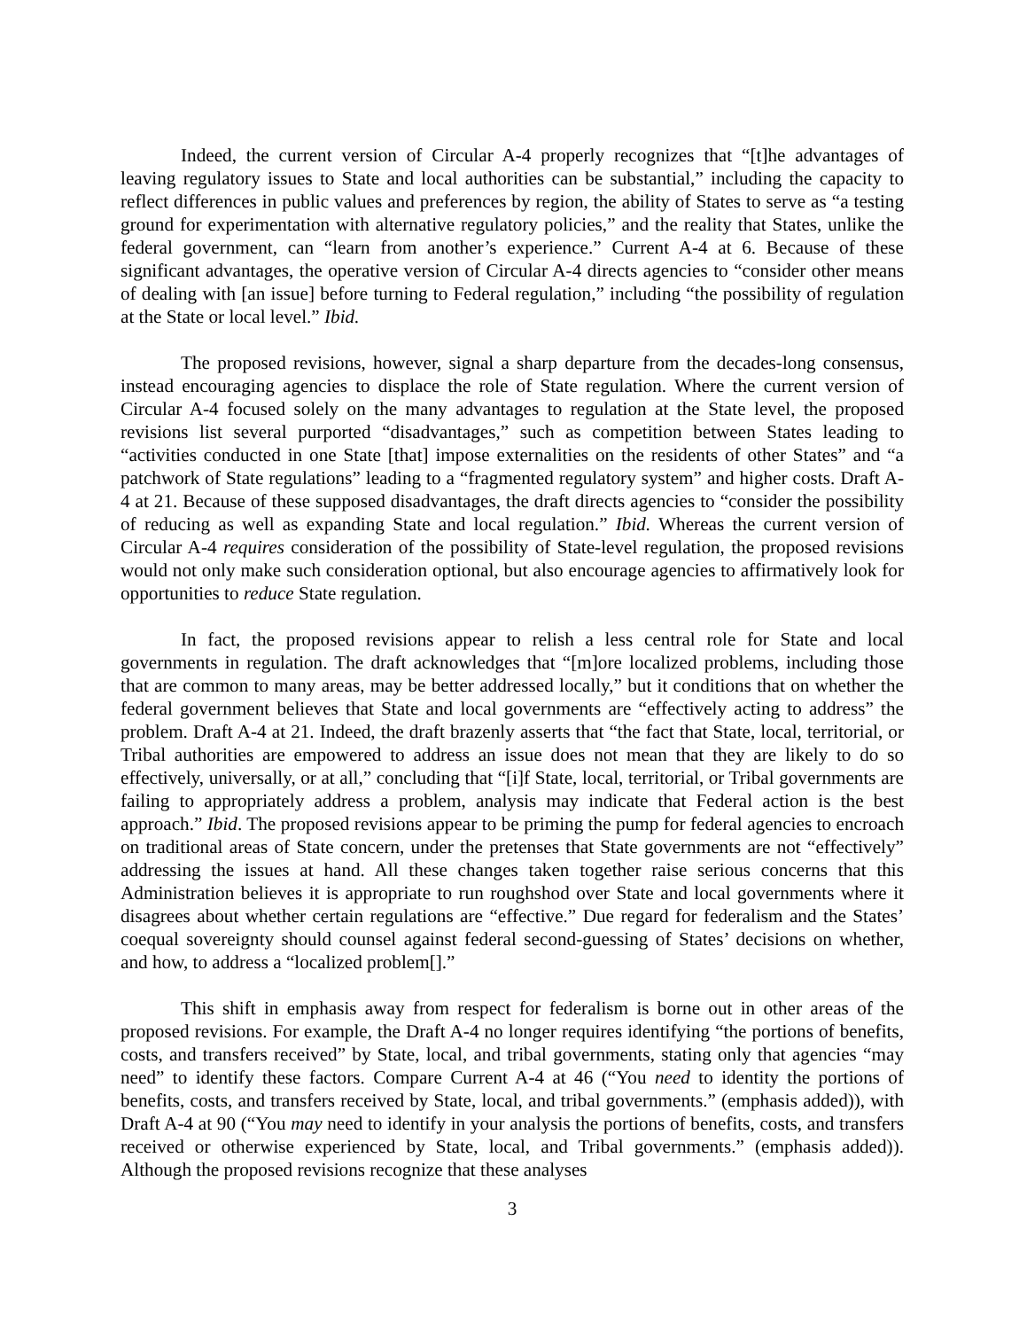Indeed, the current version of Circular A-4 properly recognizes that “[t]he advantages of leaving regulatory issues to State and local authorities can be substantial,” including the capacity to reflect differences in public values and preferences by region, the ability of States to serve as “a testing ground for experimentation with alternative regulatory policies,” and the reality that States, unlike the federal government, can “learn from another’s experience.” Current A-4 at 6. Because of these significant advantages, the operative version of Circular A-4 directs agencies to “consider other means of dealing with [an issue] before turning to Federal regulation,” including “the possibility of regulation at the State or local level.” Ibid.
The proposed revisions, however, signal a sharp departure from the decades-long consensus, instead encouraging agencies to displace the role of State regulation. Where the current version of Circular A-4 focused solely on the many advantages to regulation at the State level, the proposed revisions list several purported “disadvantages,” such as competition between States leading to “activities conducted in one State [that] impose externalities on the residents of other States” and “a patchwork of State regulations” leading to a “fragmented regulatory system” and higher costs. Draft A-4 at 21. Because of these supposed disadvantages, the draft directs agencies to “consider the possibility of reducing as well as expanding State and local regulation.” Ibid. Whereas the current version of Circular A-4 requires consideration of the possibility of State-level regulation, the proposed revisions would not only make such consideration optional, but also encourage agencies to affirmatively look for opportunities to reduce State regulation.
In fact, the proposed revisions appear to relish a less central role for State and local governments in regulation. The draft acknowledges that “[m]ore localized problems, including those that are common to many areas, may be better addressed locally,” but it conditions that on whether the federal government believes that State and local governments are “effectively acting to address” the problem. Draft A-4 at 21. Indeed, the draft brazenly asserts that “the fact that State, local, territorial, or Tribal authorities are empowered to address an issue does not mean that they are likely to do so effectively, universally, or at all,” concluding that “[i]f State, local, territorial, or Tribal governments are failing to appropriately address a problem, analysis may indicate that Federal action is the best approach.” Ibid. The proposed revisions appear to be priming the pump for federal agencies to encroach on traditional areas of State concern, under the pretenses that State governments are not “effectively” addressing the issues at hand. All these changes taken together raise serious concerns that this Administration believes it is appropriate to run roughshod over State and local governments where it disagrees about whether certain regulations are “effective.” Due regard for federalism and the States’ coequal sovereignty should counsel against federal second-guessing of States’ decisions on whether, and how, to address a “localized problem[].”
This shift in emphasis away from respect for federalism is borne out in other areas of the proposed revisions. For example, the Draft A-4 no longer requires identifying “the portions of benefits, costs, and transfers received” by State, local, and tribal governments, stating only that agencies “may need” to identify these factors. Compare Current A-4 at 46 (“You need to identity the portions of benefits, costs, and transfers received by State, local, and tribal governments.” (emphasis added)), with Draft A-4 at 90 (“You may need to identify in your analysis the portions of benefits, costs, and transfers received or otherwise experienced by State, local, and Tribal governments.” (emphasis added)). Although the proposed revisions recognize that these analyses
3